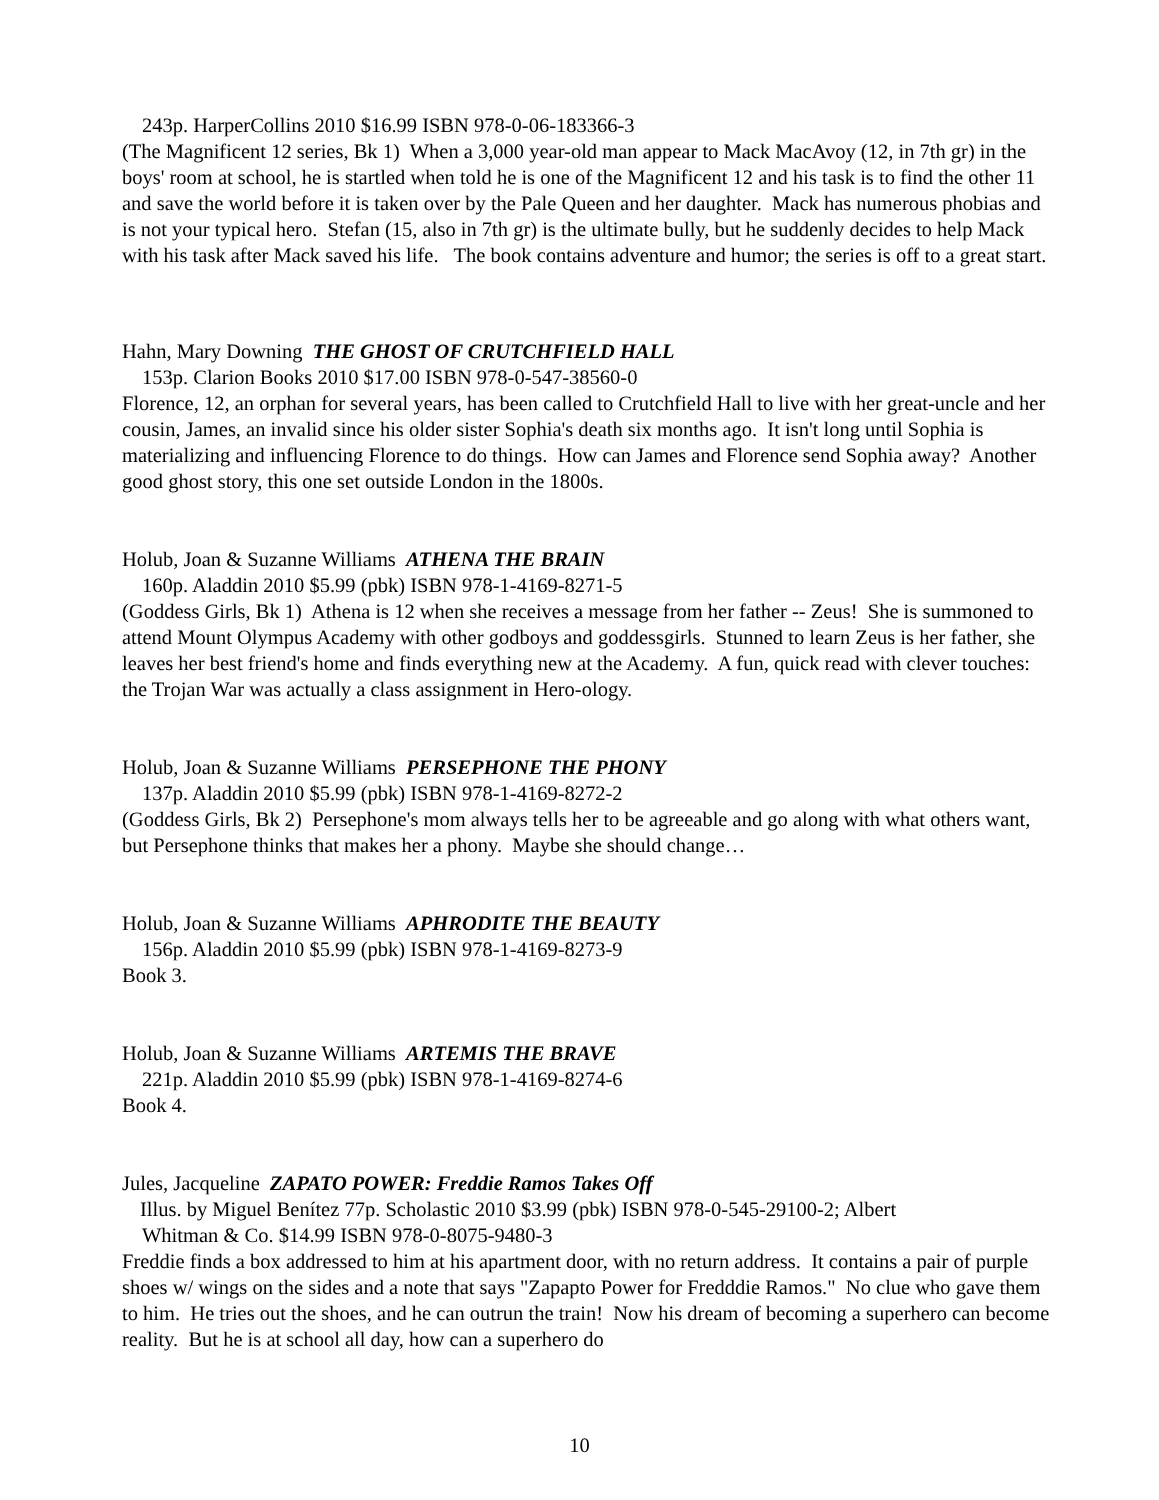243p. HarperCollins 2010 $16.99 ISBN 978-0-06-183366-3
(The Magnificent 12 series, Bk 1) When a 3,000 year-old man appear to Mack MacAvoy (12, in 7th gr) in the boys' room at school, he is startled when told he is one of the Magnificent 12 and his task is to find the other 11 and save the world before it is taken over by the Pale Queen and her daughter. Mack has numerous phobias and is not your typical hero. Stefan (15, also in 7th gr) is the ultimate bully, but he suddenly decides to help Mack with his task after Mack saved his life. The book contains adventure and humor; the series is off to a great start.
Hahn, Mary Downing THE GHOST OF CRUTCHFIELD HALL
153p. Clarion Books 2010 $17.00 ISBN 978-0-547-38560-0
Florence, 12, an orphan for several years, has been called to Crutchfield Hall to live with her great-uncle and her cousin, James, an invalid since his older sister Sophia's death six months ago. It isn't long until Sophia is materializing and influencing Florence to do things. How can James and Florence send Sophia away? Another good ghost story, this one set outside London in the 1800s.
Holub, Joan & Suzanne Williams ATHENA THE BRAIN
160p. Aladdin 2010 $5.99 (pbk) ISBN 978-1-4169-8271-5
(Goddess Girls, Bk 1) Athena is 12 when she receives a message from her father -- Zeus! She is summoned to attend Mount Olympus Academy with other godboys and goddessgirls. Stunned to learn Zeus is her father, she leaves her best friend's home and finds everything new at the Academy. A fun, quick read with clever touches: the Trojan War was actually a class assignment in Hero-ology.
Holub, Joan & Suzanne Williams PERSEPHONE THE PHONY
137p. Aladdin 2010 $5.99 (pbk) ISBN 978-1-4169-8272-2
(Goddess Girls, Bk 2) Persephone's mom always tells her to be agreeable and go along with what others want, but Persephone thinks that makes her a phony. Maybe she should change…
Holub, Joan & Suzanne Williams APHRODITE THE BEAUTY
156p. Aladdin 2010 $5.99 (pbk) ISBN 978-1-4169-8273-9
Book 3.
Holub, Joan & Suzanne Williams ARTEMIS THE BRAVE
221p. Aladdin 2010 $5.99 (pbk) ISBN 978-1-4169-8274-6
Book 4.
Jules, Jacqueline ZAPATO POWER: Freddie Ramos Takes Off
Illus. by Miguel Benítez 77p. Scholastic 2010 $3.99 (pbk) ISBN 978-0-545-29100-2; Albert
Whitman & Co. $14.99 ISBN 978-0-8075-9480-3
Freddie finds a box addressed to him at his apartment door, with no return address. It contains a pair of purple shoes w/ wings on the sides and a note that says "Zapapto Power for Fredddie Ramos." No clue who gave them to him. He tries out the shoes, and he can outrun the train! Now his dream of becoming a superhero can become reality. But he is at school all day, how can a superhero do
10